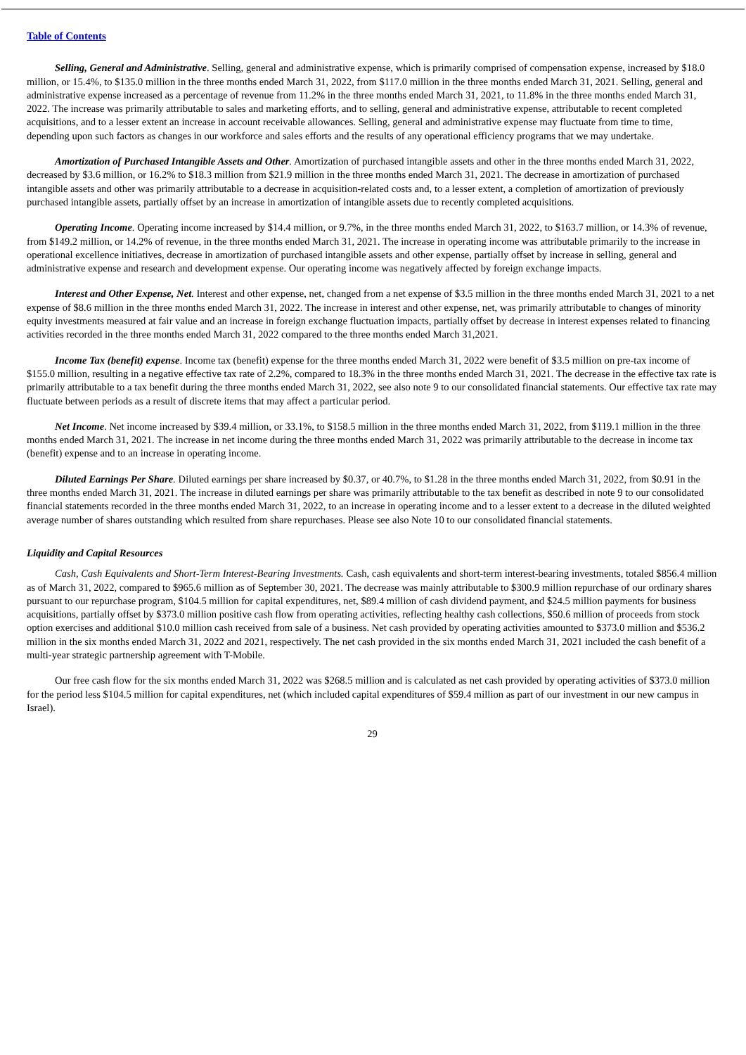Table of Contents
Selling, General and Administrative. Selling, general and administrative expense, which is primarily comprised of compensation expense, increased by $18.0 million, or 15.4%, to $135.0 million in the three months ended March 31, 2022, from $117.0 million in the three months ended March 31, 2021. Selling, general and administrative expense increased as a percentage of revenue from 11.2% in the three months ended March 31, 2021, to 11.8% in the three months ended March 31, 2022. The increase was primarily attributable to sales and marketing efforts, and to selling, general and administrative expense, attributable to recent completed acquisitions, and to a lesser extent an increase in account receivable allowances. Selling, general and administrative expense may fluctuate from time to time, depending upon such factors as changes in our workforce and sales efforts and the results of any operational efficiency programs that we may undertake.
Amortization of Purchased Intangible Assets and Other. Amortization of purchased intangible assets and other in the three months ended March 31, 2022, decreased by $3.6 million, or 16.2% to $18.3 million from $21.9 million in the three months ended March 31, 2021. The decrease in amortization of purchased intangible assets and other was primarily attributable to a decrease in acquisition-related costs and, to a lesser extent, a completion of amortization of previously purchased intangible assets, partially offset by an increase in amortization of intangible assets due to recently completed acquisitions.
Operating Income. Operating income increased by $14.4 million, or 9.7%, in the three months ended March 31, 2022, to $163.7 million, or 14.3% of revenue, from $149.2 million, or 14.2% of revenue, in the three months ended March 31, 2021. The increase in operating income was attributable primarily to the increase in operational excellence initiatives, decrease in amortization of purchased intangible assets and other expense, partially offset by increase in selling, general and administrative expense and research and development expense. Our operating income was negatively affected by foreign exchange impacts.
Interest and Other Expense, Net. Interest and other expense, net, changed from a net expense of $3.5 million in the three months ended March 31, 2021 to a net expense of $8.6 million in the three months ended March 31, 2022. The increase in interest and other expense, net, was primarily attributable to changes of minority equity investments measured at fair value and an increase in foreign exchange fluctuation impacts, partially offset by decrease in interest expenses related to financing activities recorded in the three months ended March 31, 2022 compared to the three months ended March 31,2021.
Income Tax (benefit) expense. Income tax (benefit) expense for the three months ended March 31, 2022 were benefit of $3.5 million on pre-tax income of $155.0 million, resulting in a negative effective tax rate of 2.2%, compared to 18.3% in the three months ended March 31, 2021. The decrease in the effective tax rate is primarily attributable to a tax benefit during the three months ended March 31, 2022, see also note 9 to our consolidated financial statements. Our effective tax rate may fluctuate between periods as a result of discrete items that may affect a particular period.
Net Income. Net income increased by $39.4 million, or 33.1%, to $158.5 million in the three months ended March 31, 2022, from $119.1 million in the three months ended March 31, 2021. The increase in net income during the three months ended March 31, 2022 was primarily attributable to the decrease in income tax (benefit) expense and to an increase in operating income.
Diluted Earnings Per Share. Diluted earnings per share increased by $0.37, or 40.7%, to $1.28 in the three months ended March 31, 2022, from $0.91 in the three months ended March 31, 2021. The increase in diluted earnings per share was primarily attributable to the tax benefit as described in note 9 to our consolidated financial statements recorded in the three months ended March 31, 2022, to an increase in operating income and to a lesser extent to a decrease in the diluted weighted average number of shares outstanding which resulted from share repurchases. Please see also Note 10 to our consolidated financial statements.
Liquidity and Capital Resources
Cash, Cash Equivalents and Short-Term Interest-Bearing Investments. Cash, cash equivalents and short-term interest-bearing investments, totaled $856.4 million as of March 31, 2022, compared to $965.6 million as of September 30, 2021. The decrease was mainly attributable to $300.9 million repurchase of our ordinary shares pursuant to our repurchase program, $104.5 million for capital expenditures, net, $89.4 million of cash dividend payment, and $24.5 million payments for business acquisitions, partially offset by $373.0 million positive cash flow from operating activities, reflecting healthy cash collections, $50.6 million of proceeds from stock option exercises and additional $10.0 million cash received from sale of a business. Net cash provided by operating activities amounted to $373.0 million and $536.2 million in the six months ended March 31, 2022 and 2021, respectively. The net cash provided in the six months ended March 31, 2021 included the cash benefit of a multi-year strategic partnership agreement with T-Mobile.
Our free cash flow for the six months ended March 31, 2022 was $268.5 million and is calculated as net cash provided by operating activities of $373.0 million for the period less $104.5 million for capital expenditures, net (which included capital expenditures of $59.4 million as part of our investment in our new campus in Israel).
29